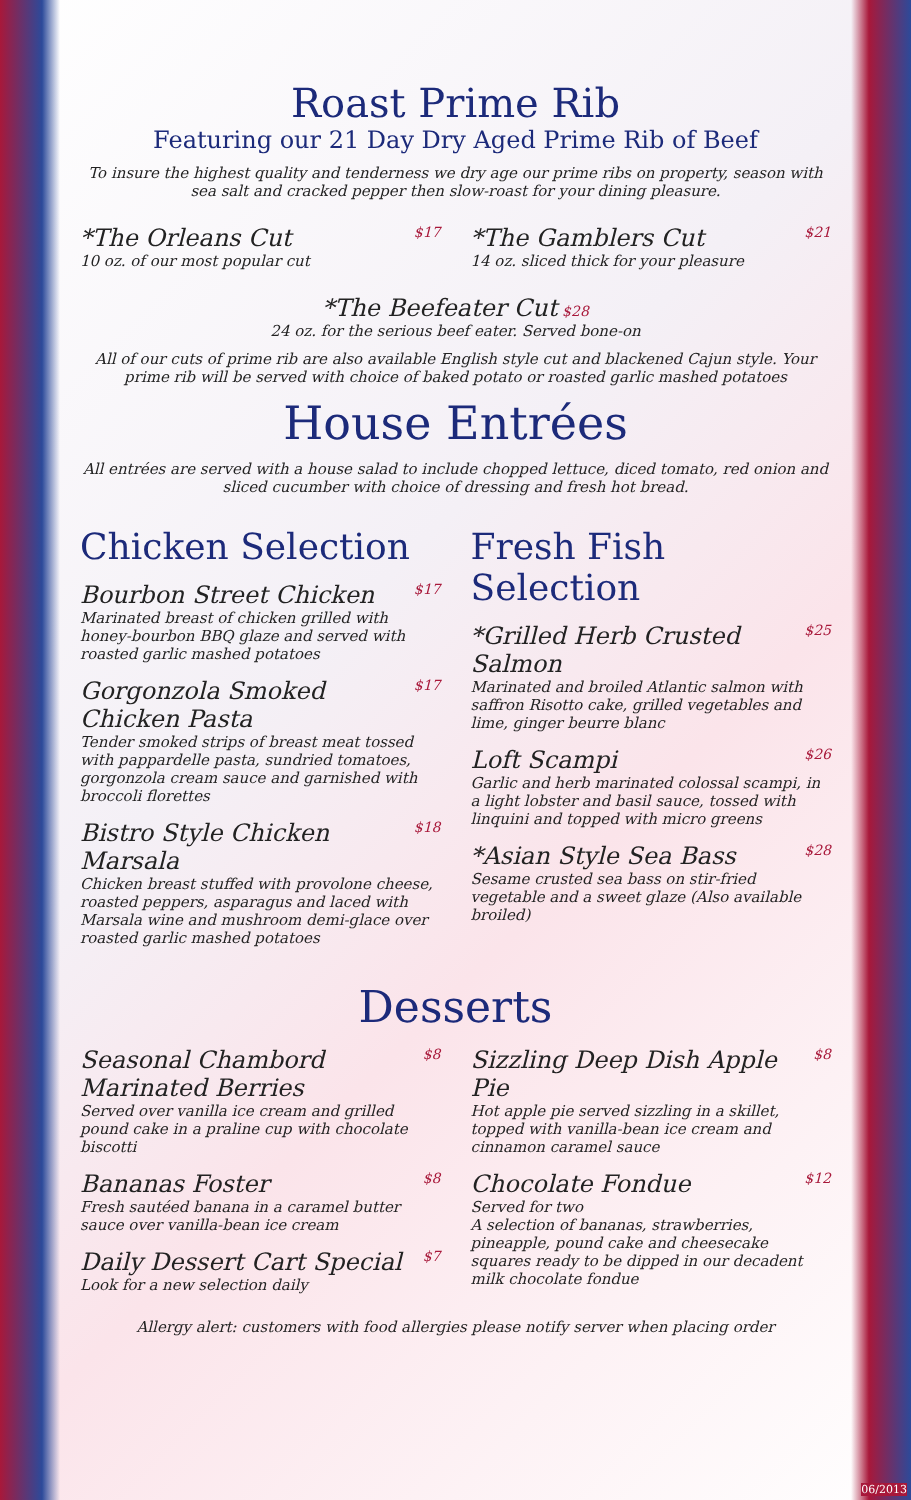Roast Prime Rib
Featuring our 21 Day Dry Aged Prime Rib of Beef
To insure the highest quality and tenderness we dry age our prime ribs on property, season with sea salt and cracked pepper then slow-roast for your dining pleasure.
*The Orleans Cut $17
10 oz. of our most popular cut
*The Gamblers Cut $21
14 oz. sliced thick for your pleasure
*The Beefeater Cut $28
24 oz. for the serious beef eater. Served bone-on
All of our cuts of prime rib are also available English style cut and blackened Cajun style. Your prime rib will be served with choice of baked potato or roasted garlic mashed potatoes
House Entrées
All entrées are served with a house salad to include chopped lettuce, diced tomato, red onion and sliced cucumber with choice of dressing and fresh hot bread.
Chicken Selection
Bourbon Street Chicken $17
Marinated breast of chicken grilled with honey-bourbon BBQ glaze and served with roasted garlic mashed potatoes
Gorgonzola Smoked Chicken Pasta $17
Tender smoked strips of breast meat tossed with pappardelle pasta, sundried tomatoes, gorgonzola cream sauce and garnished with broccoli florettes
Bistro Style Chicken Marsala $18
Chicken breast stuffed with provolone cheese, roasted peppers, asparagus and laced with Marsala wine and mushroom demi-glace over roasted garlic mashed potatoes
Fresh Fish Selection
*Grilled Herb Crusted Salmon $25
Marinated and broiled Atlantic salmon with saffron Risotto cake, grilled vegetables and lime, ginger beurre blanc
Loft Scampi $26
Garlic and herb marinated colossal scampi, in a light lobster and basil sauce, tossed with linquini and topped with micro greens
*Asian Style Sea Bass $28
Sesame crusted sea bass on stir-fried vegetable and a sweet glaze (Also available broiled)
Desserts
Seasonal Chambord Marinated Berries $8
Served over vanilla ice cream and grilled pound cake in a praline cup with chocolate biscotti
Bananas Foster $8
Fresh sautéed banana in a caramel butter sauce over vanilla-bean ice cream
Daily Dessert Cart Special $7
Look for a new selection daily
Sizzling Deep Dish Apple Pie $8
Hot apple pie served sizzling in a skillet, topped with vanilla-bean ice cream and cinnamon caramel sauce
Chocolate Fondue $12
Served for two
A selection of bananas, strawberries, pineapple, pound cake and cheesecake squares ready to be dipped in our decadent milk chocolate fondue
Allergy alert: customers with food allergies please notify server when placing order
06/2013